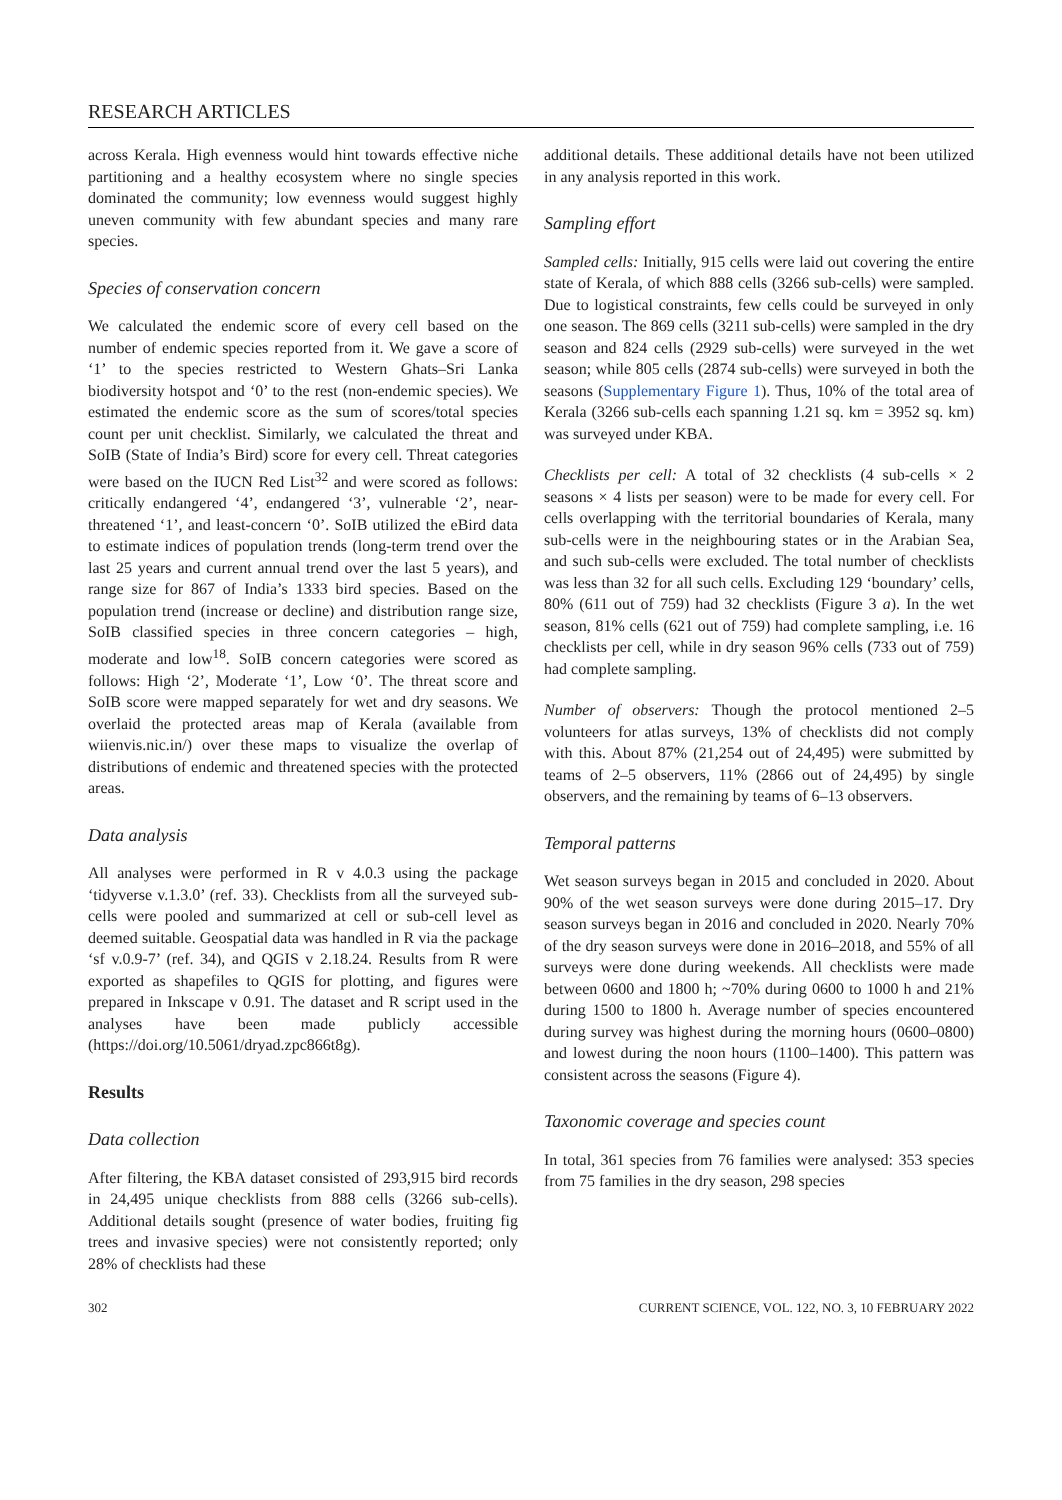RESEARCH ARTICLES
across Kerala. High evenness would hint towards effective niche partitioning and a healthy ecosystem where no single species dominated the community; low evenness would suggest highly uneven community with few abundant species and many rare species.
Species of conservation concern
We calculated the endemic score of every cell based on the number of endemic species reported from it. We gave a score of ‘1’ to the species restricted to Western Ghats–Sri Lanka biodiversity hotspot and ‘0’ to the rest (non-endemic species). We estimated the endemic score as the sum of scores/total species count per unit checklist. Similarly, we calculated the threat and SoIB (State of India’s Bird) score for every cell. Threat categories were based on the IUCN Red List<sup>32</sup> and were scored as follows: critically endangered ‘4’, endangered ‘3’, vulnerable ‘2’, near-threatened ‘1’, and least-concern ‘0’. SoIB utilized the eBird data to estimate indices of population trends (long-term trend over the last 25 years and current annual trend over the last 5 years), and range size for 867 of India’s 1333 bird species. Based on the population trend (increase or decline) and distribution range size, SoIB classified species in three concern categories – high, moderate and low<sup>18</sup>. SoIB concern categories were scored as follows: High ‘2’, Moderate ‘1’, Low ‘0’. The threat score and SoIB score were mapped separately for wet and dry seasons. We overlaid the protected areas map of Kerala (available from wiienvis.nic.in/) over these maps to visualize the overlap of distributions of endemic and threatened species with the protected areas.
Data analysis
All analyses were performed in R v 4.0.3 using the package ‘tidyverse v.1.3.0’ (ref. 33). Checklists from all the surveyed sub-cells were pooled and summarized at cell or sub-cell level as deemed suitable. Geospatial data was handled in R via the package ‘sf v.0.9-7’ (ref. 34), and QGIS v 2.18.24. Results from R were exported as shapefiles to QGIS for plotting, and figures were prepared in Inkscape v 0.91. The dataset and R script used in the analyses have been made publicly accessible (https://doi.org/10.5061/dryad.zpc866t8g).
Results
Data collection
After filtering, the KBA dataset consisted of 293,915 bird records in 24,495 unique checklists from 888 cells (3266 sub-cells). Additional details sought (presence of water bodies, fruiting fig trees and invasive species) were not consistently reported; only 28% of checklists had these
additional details. These additional details have not been utilized in any analysis reported in this work.
Sampling effort
Sampled cells: Initially, 915 cells were laid out covering the entire state of Kerala, of which 888 cells (3266 sub-cells) were sampled. Due to logistical constraints, few cells could be surveyed in only one season. The 869 cells (3211 sub-cells) were sampled in the dry season and 824 cells (2929 sub-cells) were surveyed in the wet season; while 805 cells (2874 sub-cells) were surveyed in both the seasons (Supplementary Figure 1). Thus, 10% of the total area of Kerala (3266 sub-cells each spanning 1.21 sq. km = 3952 sq. km) was surveyed under KBA.
Checklists per cell: A total of 32 checklists (4 sub-cells × 2 seasons × 4 lists per season) were to be made for every cell. For cells overlapping with the territorial boundaries of Kerala, many sub-cells were in the neighbouring states or in the Arabian Sea, and such sub-cells were excluded. The total number of checklists was less than 32 for all such cells. Excluding 129 ‘boundary’ cells, 80% (611 out of 759) had 32 checklists (Figure 3 a). In the wet season, 81% cells (621 out of 759) had complete sampling, i.e. 16 checklists per cell, while in dry season 96% cells (733 out of 759) had complete sampling.
Number of observers: Though the protocol mentioned 2–5 volunteers for atlas surveys, 13% of checklists did not comply with this. About 87% (21,254 out of 24,495) were submitted by teams of 2–5 observers, 11% (2866 out of 24,495) by single observers, and the remaining by teams of 6–13 observers.
Temporal patterns
Wet season surveys began in 2015 and concluded in 2020. About 90% of the wet season surveys were done during 2015–17. Dry season surveys began in 2016 and concluded in 2020. Nearly 70% of the dry season surveys were done in 2016–2018, and 55% of all surveys were done during weekends. All checklists were made between 0600 and 1800 h; ~70% during 0600 to 1000 h and 21% during 1500 to 1800 h. Average number of species encountered during survey was highest during the morning hours (0600–0800) and lowest during the noon hours (1100–1400). This pattern was consistent across the seasons (Figure 4).
Taxonomic coverage and species count
In total, 361 species from 76 families were analysed: 353 species from 75 families in the dry season, 298 species
302 CURRENT SCIENCE, VOL. 122, NO. 3, 10 FEBRUARY 2022